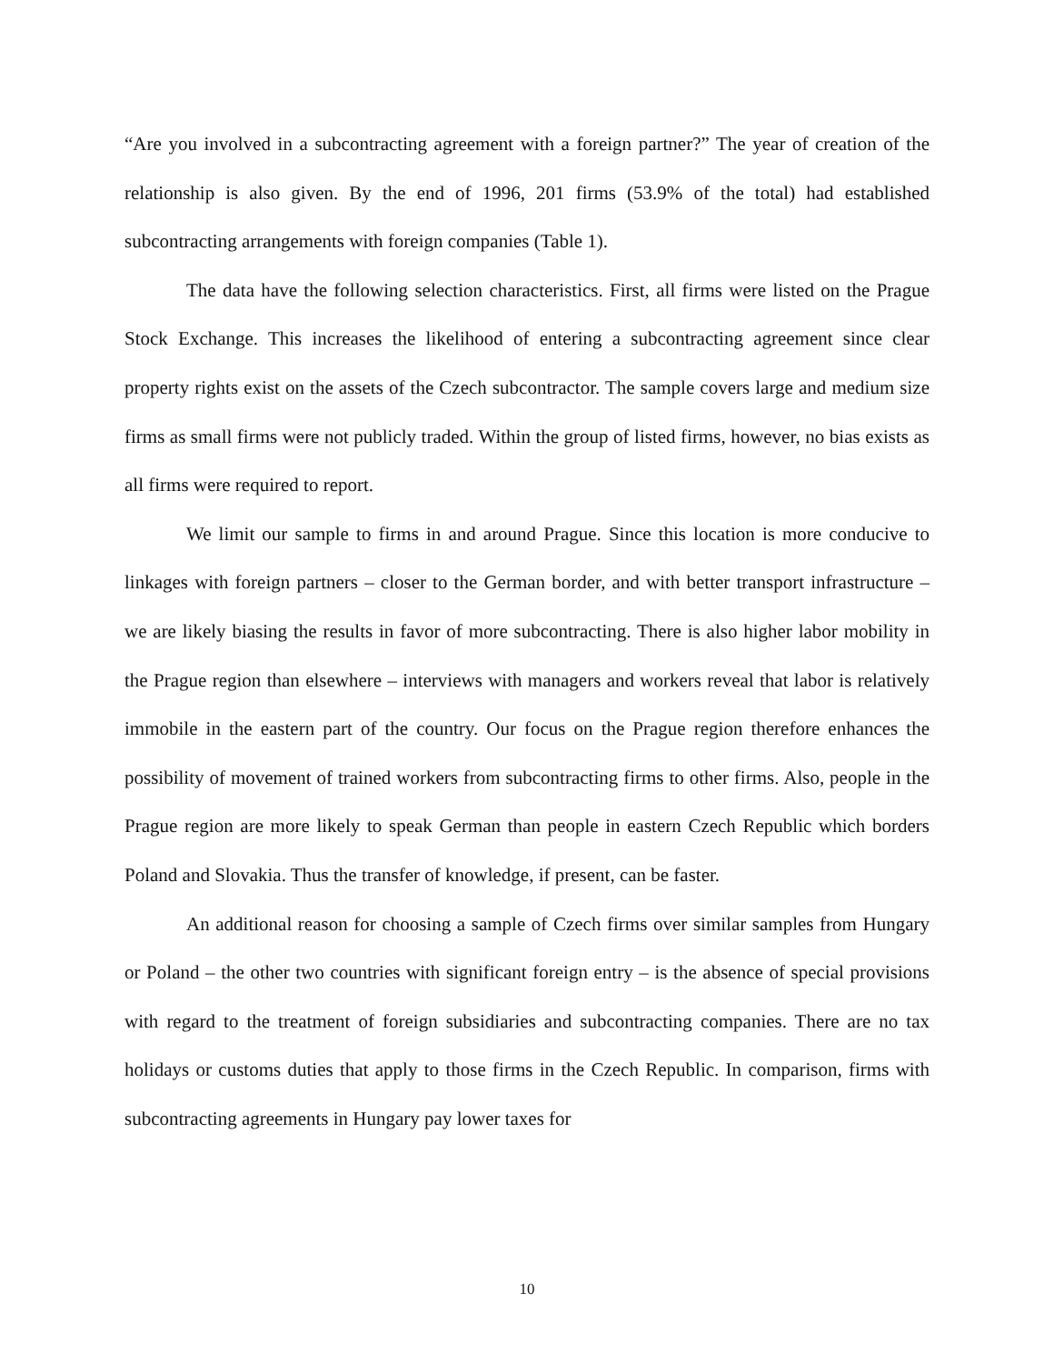“Are you involved in a subcontracting agreement with a foreign partner?” The year of creation of the relationship is also given. By the end of 1996, 201 firms (53.9% of the total) had established subcontracting arrangements with foreign companies (Table 1).
The data have the following selection characteristics. First, all firms were listed on the Prague Stock Exchange. This increases the likelihood of entering a subcontracting agreement since clear property rights exist on the assets of the Czech subcontractor. The sample covers large and medium size firms as small firms were not publicly traded. Within the group of listed firms, however, no bias exists as all firms were required to report.
We limit our sample to firms in and around Prague. Since this location is more conducive to linkages with foreign partners – closer to the German border, and with better transport infrastructure – we are likely biasing the results in favor of more subcontracting. There is also higher labor mobility in the Prague region than elsewhere – interviews with managers and workers reveal that labor is relatively immobile in the eastern part of the country. Our focus on the Prague region therefore enhances the possibility of movement of trained workers from subcontracting firms to other firms. Also, people in the Prague region are more likely to speak German than people in eastern Czech Republic which borders Poland and Slovakia. Thus the transfer of knowledge, if present, can be faster.
An additional reason for choosing a sample of Czech firms over similar samples from Hungary or Poland – the other two countries with significant foreign entry – is the absence of special provisions with regard to the treatment of foreign subsidiaries and subcontracting companies. There are no tax holidays or customs duties that apply to those firms in the Czech Republic. In comparison, firms with subcontracting agreements in Hungary pay lower taxes for
10